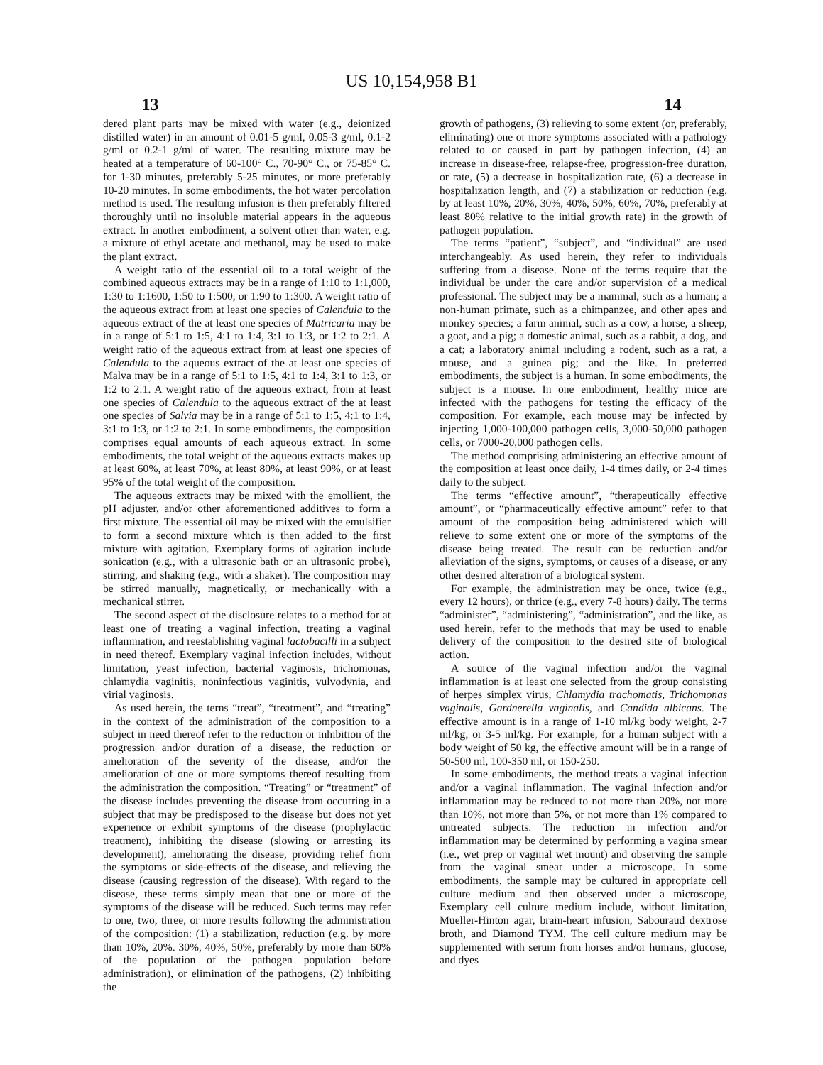US 10,154,958 B1
13 14
dered plant parts may be mixed with water (e.g., deionized distilled water) in an amount of 0.01-5 g/ml, 0.05-3 g/ml, 0.1-2 g/ml or 0.2-1 g/ml of water. The resulting mixture may be heated at a temperature of 60-100° C., 70-90° C., or 75-85° C. for 1-30 minutes, preferably 5-25 minutes, or more preferably 10-20 minutes. In some embodiments, the hot water percolation method is used. The resulting infusion is then preferably filtered thoroughly until no insoluble material appears in the aqueous extract. In another embodiment, a solvent other than water, e.g. a mixture of ethyl acetate and methanol, may be used to make the plant extract.
A weight ratio of the essential oil to a total weight of the combined aqueous extracts may be in a range of 1:10 to 1:1,000, 1:30 to 1:1600, 1:50 to 1:500, or 1:90 to 1:300. A weight ratio of the aqueous extract from at least one species of Calendula to the aqueous extract of the at least one species of Matricaria may be in a range of 5:1 to 1:5, 4:1 to 1:4, 3:1 to 1:3, or 1:2 to 2:1. A weight ratio of the aqueous extract from at least one species of Calendula to the aqueous extract of the at least one species of Malva may be in a range of 5:1 to 1:5, 4:1 to 1:4, 3:1 to 1:3, or 1:2 to 2:1. A weight ratio of the aqueous extract, from at least one species of Calendula to the aqueous extract of the at least one species of Salvia may be in a range of 5:1 to 1:5, 4:1 to 1:4, 3:1 to 1:3, or 1:2 to 2:1. In some embodiments, the composition comprises equal amounts of each aqueous extract. In some embodiments, the total weight of the aqueous extracts makes up at least 60%, at least 70%, at least 80%, at least 90%, or at least 95% of the total weight of the composition.
The aqueous extracts may be mixed with the emollient, the pH adjuster, and/or other aforementioned additives to form a first mixture. The essential oil may be mixed with the emulsifier to form a second mixture which is then added to the first mixture with agitation. Exemplary forms of agitation include sonication (e.g., with a ultrasonic bath or an ultrasonic probe), stirring, and shaking (e.g., with a shaker). The composition may be stirred manually, magnetically, or mechanically with a mechanical stirrer.
The second aspect of the disclosure relates to a method for at least one of treating a vaginal infection, treating a vaginal inflammation, and reestablishing vaginal lactobacilli in a subject in need thereof. Exemplary vaginal infection includes, without limitation, yeast infection, bacterial vaginosis, trichomonas, chlamydia vaginitis, noninfectious vaginitis, vulvodynia, and virial vaginosis.
As used herein, the terns “treat”, “treatment”, and “treating” in the context of the administration of the composition to a subject in need thereof refer to the reduction or inhibition of the progression and/or duration of a disease, the reduction or amelioration of the severity of the disease, and/or the amelioration of one or more symptoms thereof resulting from the administration the composition. “Treating” or “treatment” of the disease includes preventing the disease from occurring in a subject that may be predisposed to the disease but does not yet experience or exhibit symptoms of the disease (prophylactic treatment), inhibiting the disease (slowing or arresting its development), ameliorating the disease, providing relief from the symptoms or side-effects of the disease, and relieving the disease (causing regression of the disease). With regard to the disease, these terms simply mean that one or more of the symptoms of the disease will be reduced. Such terms may refer to one, two, three, or more results following the administration of the composition: (1) a stabilization, reduction (e.g. by more than 10%, 20%. 30%, 40%, 50%, preferably by more than 60% of the population of the pathogen population before administration), or elimination of the pathogens, (2) inhibiting the
growth of pathogens, (3) relieving to some extent (or, preferably, eliminating) one or more symptoms associated with a pathology related to or caused in part by pathogen infection, (4) an increase in disease-free, relapse-free, progression-free duration, or rate, (5) a decrease in hospitalization rate, (6) a decrease in hospitalization length, and (7) a stabilization or reduction (e.g. by at least 10%, 20%, 30%, 40%, 50%, 60%, 70%, preferably at least 80% relative to the initial growth rate) in the growth of pathogen population.
The terms “patient”, “subject”, and “individual” are used interchangeably. As used herein, they refer to individuals suffering from a disease. None of the terms require that the individual be under the care and/or supervision of a medical professional. The subject may be a mammal, such as a human; a non-human primate, such as a chimpanzee, and other apes and monkey species; a farm animal, such as a cow, a horse, a sheep, a goat, and a pig; a domestic animal, such as a rabbit, a dog, and a cat; a laboratory animal including a rodent, such as a rat, a mouse, and a guinea pig; and the like. In preferred embodiments, the subject is a human. In some embodiments, the subject is a mouse. In one embodiment, healthy mice are infected with the pathogens for testing the efficacy of the composition. For example, each mouse may be infected by injecting 1,000-100,000 pathogen cells, 3,000-50,000 pathogen cells, or 7000-20,000 pathogen cells.
The method comprising administering an effective amount of the composition at least once daily, 1-4 times daily, or 2-4 times daily to the subject.
The terms “effective amount”, “therapeutically effective amount”, or “pharmaceutically effective amount” refer to that amount of the composition being administered which will relieve to some extent one or more of the symptoms of the disease being treated. The result can be reduction and/or alleviation of the signs, symptoms, or causes of a disease, or any other desired alteration of a biological system.
For example, the administration may be once, twice (e.g., every 12 hours), or thrice (e.g., every 7-8 hours) daily. The terms “administer”, “administering”, “administration”, and the like, as used herein, refer to the methods that may be used to enable delivery of the composition to the desired site of biological action.
A source of the vaginal infection and/or the vaginal inflammation is at least one selected from the group consisting of herpes simplex virus, Chlamydia trachomatis, Trichomonas vaginalis, Gardnerella vaginalis, and Candida albicans. The effective amount is in a range of 1-10 ml/kg body weight, 2-7 ml/kg, or 3-5 ml/kg. For example, for a human subject with a body weight of 50 kg, the effective amount will be in a range of 50-500 ml, 100-350 ml, or 150-250.
In some embodiments, the method treats a vaginal infection and/or a vaginal inflammation. The vaginal infection and/or inflammation may be reduced to not more than 20%, not more than 10%, not more than 5%, or not more than 1% compared to untreated subjects. The reduction in infection and/or inflammation may be determined by performing a vagina smear (i.e., wet prep or vaginal wet mount) and observing the sample from the vaginal smear under a microscope. In some embodiments, the sample may be cultured in appropriate cell culture medium and then observed under a microscope, Exemplary cell culture medium include, without limitation, Mueller-Hinton agar, brain-heart infusion, Sabouraud dextrose broth, and Diamond TYM. The cell culture medium may be supplemented with serum from horses and/or humans, glucose, and dyes